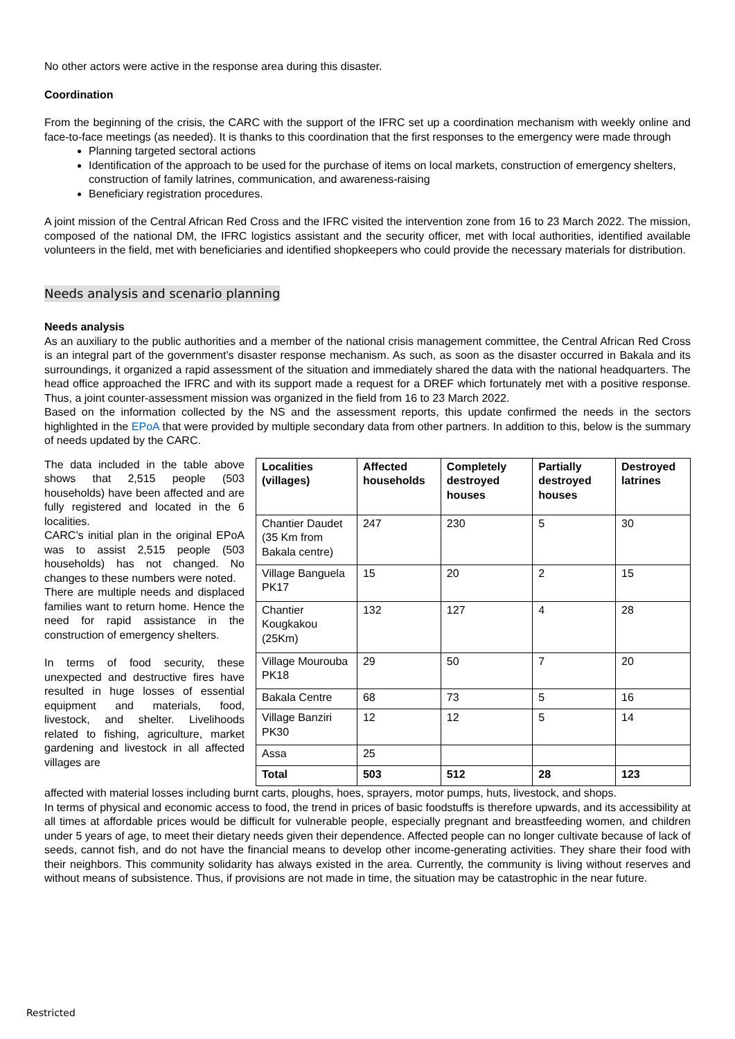No other actors were active in the response area during this disaster.
Coordination
From the beginning of the crisis, the CARC with the support of the IFRC set up a coordination mechanism with weekly online and face-to-face meetings (as needed). It is thanks to this coordination that the first responses to the emergency were made through
Planning targeted sectoral actions
Identification of the approach to be used for the purchase of items on local markets, construction of emergency shelters, construction of family latrines, communication, and awareness-raising
Beneficiary registration procedures.
A joint mission of the Central African Red Cross and the IFRC visited the intervention zone from 16 to 23 March 2022. The mission, composed of the national DM, the IFRC logistics assistant and the security officer, met with local authorities, identified available volunteers in the field, met with beneficiaries and identified shopkeepers who could provide the necessary materials for distribution.
Needs analysis and scenario planning
Needs analysis
As an auxiliary to the public authorities and a member of the national crisis management committee, the Central African Red Cross is an integral part of the government’s disaster response mechanism. As such, as soon as the disaster occurred in Bakala and its surroundings, it organized a rapid assessment of the situation and immediately shared the data with the national headquarters. The head office approached the IFRC and with its support made a request for a DREF which fortunately met with a positive response. Thus, a joint counter-assessment mission was organized in the field from 16 to 23 March 2022.
Based on the information collected by the NS and the assessment reports, this update confirmed the needs in the sectors highlighted in the EPoA that were provided by multiple secondary data from other partners. In addition to this, below is the summary of needs updated by the CARC.
The data included in the table above shows that 2,515 people (503 households) have been affected and are fully registered and located in the 6 localities.
CARC’s initial plan in the original EPoA was to assist 2,515 people (503 households) has not changed. No changes to these numbers were noted.
There are multiple needs and displaced families want to return home. Hence the need for rapid assistance in the construction of emergency shelters.
In terms of food security, these unexpected and destructive fires have resulted in huge losses of essential equipment and materials, food, livestock, and shelter. Livelihoods related to fishing, agriculture, market gardening and livestock in all affected villages are
| Localities (villages) | Affected households | Completely destroyed houses | Partially destroyed houses | Destroyed latrines |
| --- | --- | --- | --- | --- |
| Chantier Daudet (35 Km from Bakala centre) | 247 | 230 | 5 | 30 |
| Village Banguela PK17 | 15 | 20 | 2 | 15 |
| Chantier Kougkakou (25Km) | 132 | 127 | 4 | 28 |
| Village Mourouba PK18 | 29 | 50 | 7 | 20 |
| Bakala Centre | 68 | 73 | 5 | 16 |
| Village Banziri PK30 | 12 | 12 | 5 | 14 |
| Assa | 25 | | | |
| Total | 503 | 512 | 28 | 123 |
affected with material losses including burnt carts, ploughs, hoes, sprayers, motor pumps, huts, livestock, and shops.
In terms of physical and economic access to food, the trend in prices of basic foodstuffs is therefore upwards, and its accessibility at all times at affordable prices would be difficult for vulnerable people, especially pregnant and breastfeeding women, and children under 5 years of age, to meet their dietary needs given their dependence. Affected people can no longer cultivate because of lack of seeds, cannot fish, and do not have the financial means to develop other income-generating activities. They share their food with their neighbors. This community solidarity has always existed in the area. Currently, the community is living without reserves and without means of subsistence. Thus, if provisions are not made in time, the situation may be catastrophic in the near future.
Restricted